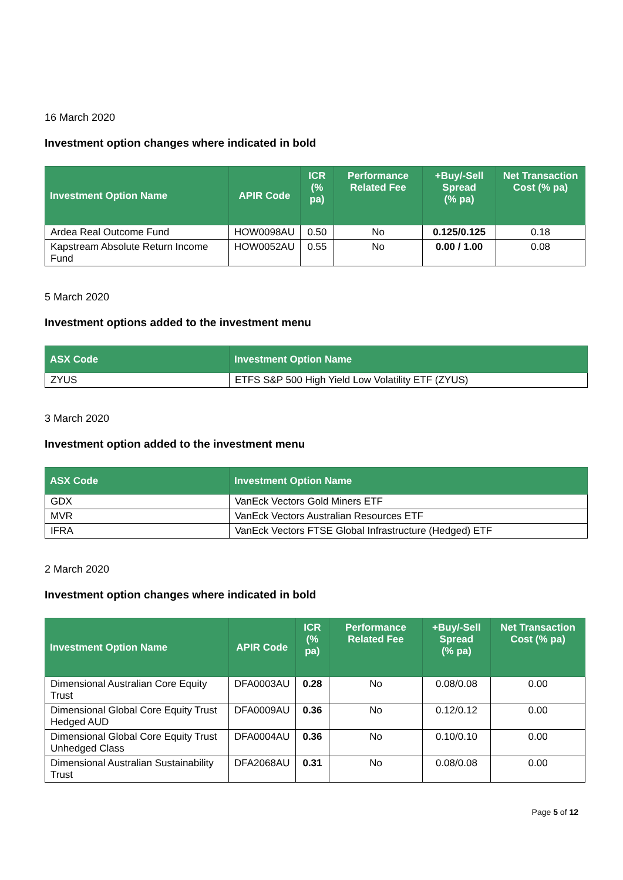16 March 2020
Investment option changes where indicated in bold
| Investment Option Name | APIR Code | ICR (% pa) | Performance Related Fee | +Buy/-Sell Spread (% pa) | Net Transaction Cost (% pa) |
| --- | --- | --- | --- | --- | --- |
| Ardea Real Outcome Fund | HOW0098AU | 0.50 | No | 0.125/0.125 | 0.18 |
| Kapstream Absolute Return Income Fund | HOW0052AU | 0.55 | No | 0.00 / 1.00 | 0.08 |
5 March 2020
Investment options added to the investment menu
| ASX Code | Investment Option Name |
| --- | --- |
| ZYUS | ETFS S&P 500 High Yield Low Volatility ETF (ZYUS) |
3 March 2020
Investment option added to the investment menu
| ASX Code | Investment Option Name |
| --- | --- |
| GDX | VanEck Vectors Gold Miners ETF |
| MVR | VanEck Vectors Australian Resources ETF |
| IFRA | VanEck Vectors FTSE Global Infrastructure (Hedged) ETF |
2 March 2020
Investment option changes where indicated in bold
| Investment Option Name | APIR Code | ICR (% pa) | Performance Related Fee | +Buy/-Sell Spread (% pa) | Net Transaction Cost (% pa) |
| --- | --- | --- | --- | --- | --- |
| Dimensional Australian Core Equity Trust | DFA0003AU | 0.28 | No | 0.08/0.08 | 0.00 |
| Dimensional Global Core Equity Trust Hedged AUD | DFA0009AU | 0.36 | No | 0.12/0.12 | 0.00 |
| Dimensional Global Core Equity Trust Unhedged Class | DFA0004AU | 0.36 | No | 0.10/0.10 | 0.00 |
| Dimensional Australian Sustainability Trust | DFA2068AU | 0.31 | No | 0.08/0.08 | 0.00 |
Page 5 of 12